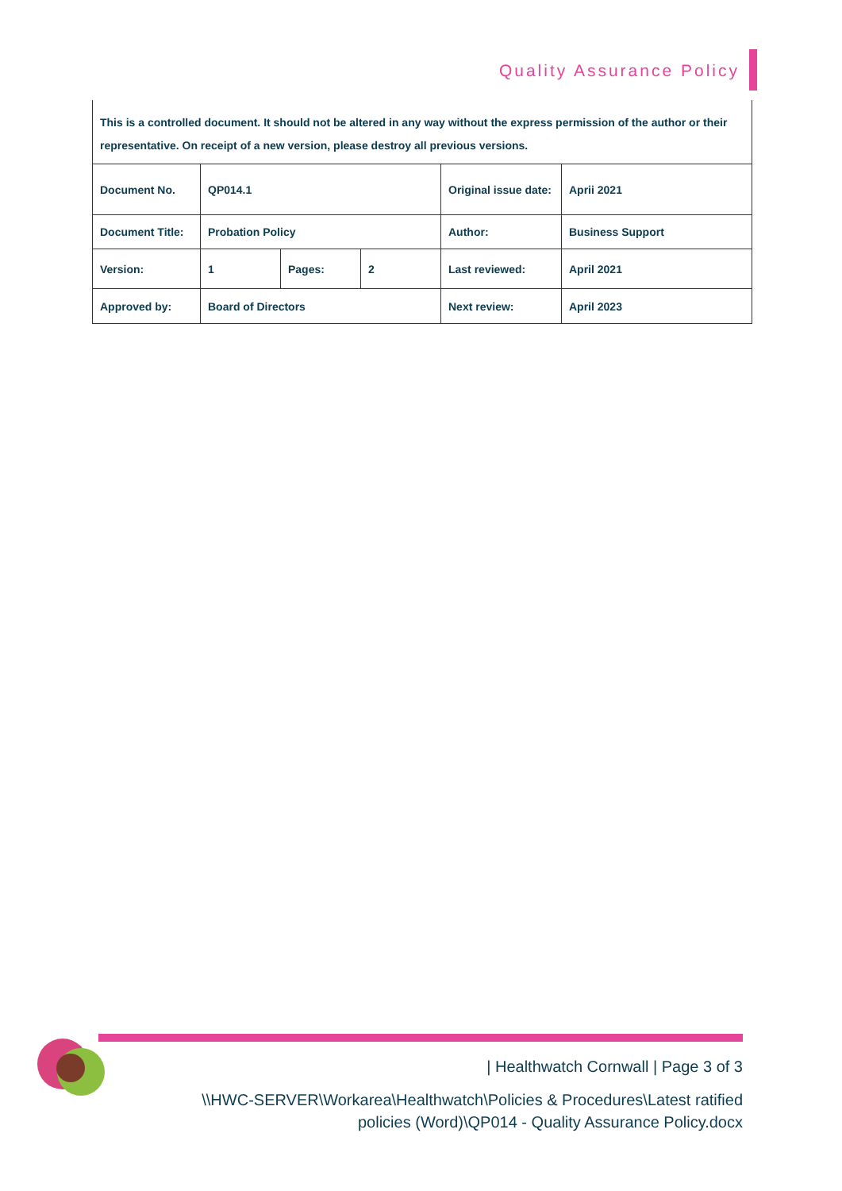Quality Assurance Policy
This is a controlled document. It should not be altered in any way without the express permission of the author or their representative. On receipt of a new version, please destroy all previous versions.
| Document No. | QP014.1 | | | Original issue date: | Aprii 2021 |
| Document Title: | Probation Policy | | | Author: | Business Support |
| Version: | 1 | Pages: | 2 | Last reviewed: | April 2021 |
| Approved by: | Board of Directors | | | Next review: | April 2023 |
| Healthwatch Cornwall | Page 3 of 3
\\HWC-SERVER\Workarea\Healthwatch\Policies & Procedures\Latest ratified
policies (Word)\QP014 - Quality Assurance Policy.docx